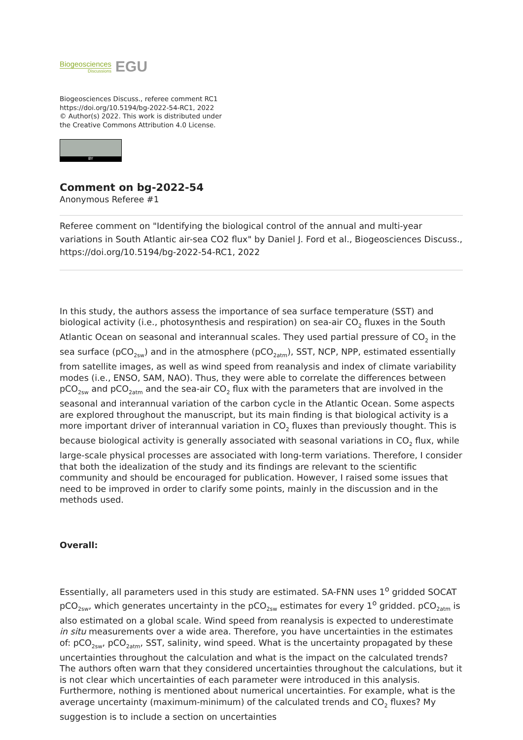Biogeosciences
Discussions
EGU
Biogeosciences Discuss., referee comment RC1
https://doi.org/10.5194/bg-2022-54-RC1, 2022
© Author(s) 2022. This work is distributed under
the Creative Commons Attribution 4.0 License.
BY
Comment on bg-2022-54
Anonymous Referee #1
Referee comment on "Identifying the biological control of the annual and multi-year variations in South Atlantic air-sea CO2 flux" by Daniel J. Ford et al., Biogeosciences Discuss., https://doi.org/10.5194/bg-2022-54-RC1, 2022
In this study, the authors assess the importance of sea surface temperature (SST) and biological activity (i.e., photosynthesis and respiration) on sea-air CO<sub>2</sub> fluxes in the South Atlantic Ocean on seasonal and interannual scales. They used partial pressure of CO<sub>2</sub> in the sea surface (pCO<sub>2sw</sub>) and in the atmosphere (pCO<sub>2atm</sub>), SST, NCP, NPP, estimated essentially from satellite images, as well as wind speed from reanalysis and index of climate variability modes (i.e., ENSO, SAM, NAO). Thus, they were able to correlate the differences between pCO<sub>2sw</sub> and pCO<sub>2atm</sub> and the sea-air CO<sub>2</sub> flux with the parameters that are involved in the seasonal and interannual variation of the carbon cycle in the Atlantic Ocean. Some aspects are explored throughout the manuscript, but its main finding is that biological activity is a more important driver of interannual variation in CO<sub>2</sub> fluxes than previously thought. This is because biological activity is generally associated with seasonal variations in CO<sub>2</sub> flux, while large-scale physical processes are associated with long-term variations. Therefore, I consider that both the idealization of the study and its findings are relevant to the scientific community and should be encouraged for publication. However, I raised some issues that need to be improved in order to clarify some points, mainly in the discussion and in the methods used.
Overall:
Essentially, all parameters used in this study are estimated. SA-FNN uses 1<sup>o</sup> gridded SOCAT pCO<sub>2sw</sub>, which generates uncertainty in the pCO<sub>2sw</sub> estimates for every 1<sup>o</sup> gridded. pCO<sub>2atm</sub> is also estimated on a global scale. Wind speed from reanalysis is expected to underestimate in situ measurements over a wide area. Therefore, you have uncertainties in the estimates of: pCO<sub>2sw</sub>, pCO<sub>2atm</sub>, SST, salinity, wind speed. What is the uncertainty propagated by these uncertainties throughout the calculation and what is the impact on the calculated trends? The authors often warn that they considered uncertainties throughout the calculations, but it is not clear which uncertainties of each parameter were introduced in this analysis. Furthermore, nothing is mentioned about numerical uncertainties. For example, what is the average uncertainty (maximum-minimum) of the calculated trends and CO<sub>2</sub> fluxes? My suggestion is to include a section on uncertainties